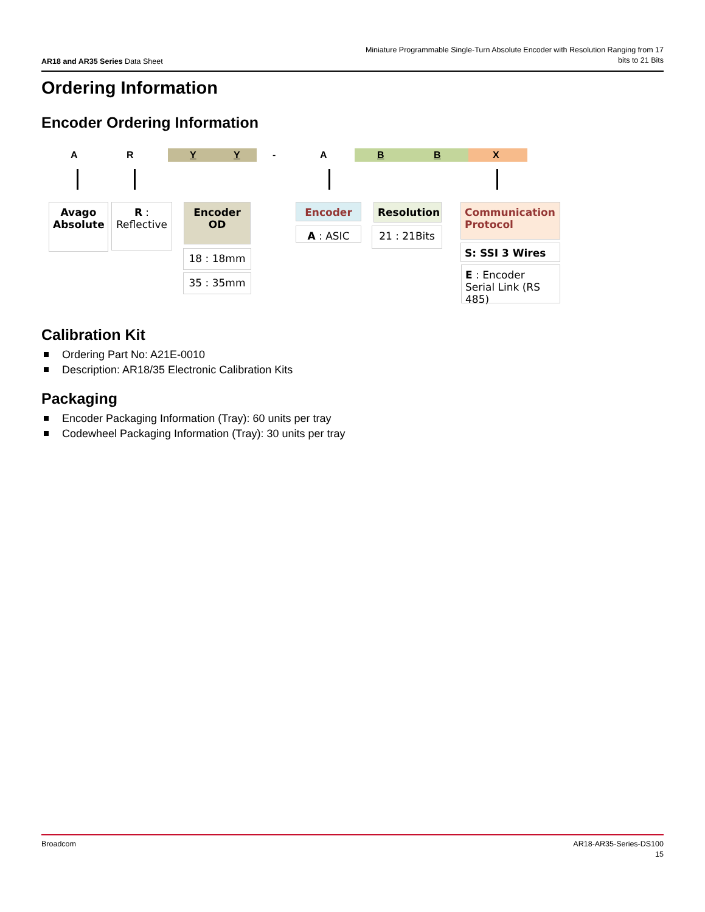AR18 and AR35 Series Data Sheet
Miniature Programmable Single-Turn Absolute Encoder with Resolution Ranging from 17
bits to 21 Bits
Ordering Information
Encoder Ordering Information
A R Y Y - A B B X
Avago Absolute
R :
Reflective
Encoder
OD
18 : 18mm
35 : 35mm
Encoder
A : ASIC
Resolution
21 : 21Bits
Communication Protocol
S: SSI 3 Wires
E : Encoder Serial Link (RS 485)
Calibration Kit
Ordering Part No: A21E-0010
Description: AR18/35 Electronic Calibration Kits
Packaging
Encoder Packaging Information (Tray): 60 units per tray
Codewheel Packaging Information (Tray): 30 units per tray
Broadcom AR18-AR35-Series-DS100
15